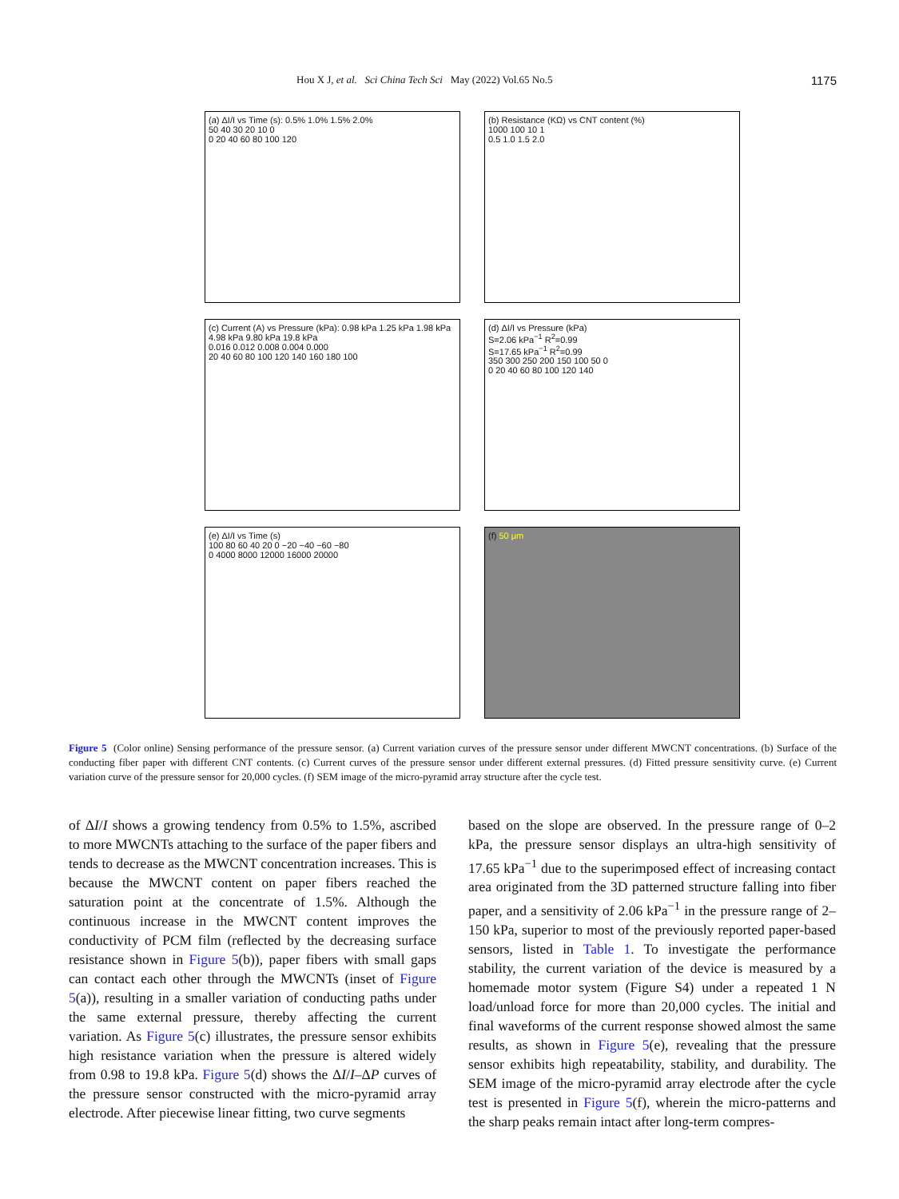Hou X J, et al. Sci China Tech Sci May (2022) Vol.65 No.5 1175
(a) ΔI/I vs Time (s): 0.5% 1.0% 1.5% 2.0%
50 40 30 20 10 0
0 20 40 60 80 100 120
(b) Resistance (KΩ) vs CNT content (%)
1000 100 10 1
0.5 1.0 1.5 2.0
(c) Current (A) vs Pressure (kPa): 0.98 kPa 1.25 kPa 1.98 kPa 4.98 kPa 9.80 kPa 19.8 kPa
0.016 0.012 0.008 0.004 0.000
20 40 60 80 100 120 140 160 180 100
(d) ΔI/I vs Pressure (kPa)
S=2.06 kPa<sup>−1</sup> R<sup>2</sup>=0.99
S=17.65 kPa<sup>−1</sup> R<sup>2</sup>=0.99
350 300 250 200 150 100 50 0
0 20 40 60 80 100 120 140
(e) ΔI/I vs Time (s)
100 80 60 40 20 0 −20 −40 −60 −80
0 4000 8000 12000 16000 20000
(f) 50 μm
Figure 5 (Color online) Sensing performance of the pressure sensor. (a) Current variation curves of the pressure sensor under different MWCNT concentrations. (b) Surface of the conducting fiber paper with different CNT contents. (c) Current curves of the pressure sensor under different external pressures. (d) Fitted pressure sensitivity curve. (e) Current variation curve of the pressure sensor for 20,000 cycles. (f) SEM image of the micro-pyramid array structure after the cycle test.
of ΔI/I shows a growing tendency from 0.5% to 1.5%, ascribed to more MWCNTs attaching to the surface of the paper fibers and tends to decrease as the MWCNT concentration increases. This is because the MWCNT content on paper fibers reached the saturation point at the concentrate of 1.5%. Although the continuous increase in the MWCNT content improves the conductivity of PCM film (reflected by the decreasing surface resistance shown in Figure 5(b)), paper fibers with small gaps can contact each other through the MWCNTs (inset of Figure 5(a)), resulting in a smaller variation of conducting paths under the same external pressure, thereby affecting the current variation. As Figure 5(c) illustrates, the pressure sensor exhibits high resistance variation when the pressure is altered widely from 0.98 to 19.8 kPa. Figure 5(d) shows the ΔI/I–ΔP curves of the pressure sensor constructed with the micro-pyramid array electrode. After piecewise linear fitting, two curve segments
based on the slope are observed. In the pressure range of 0–2 kPa, the pressure sensor displays an ultra-high sensitivity of 17.65 kPa<sup>−1</sup> due to the superimposed effect of increasing contact area originated from the 3D patterned structure falling into fiber paper, and a sensitivity of 2.06 kPa<sup>−1</sup> in the pressure range of 2–150 kPa, superior to most of the previously reported paper-based sensors, listed in Table 1. To investigate the performance stability, the current variation of the device is measured by a homemade motor system (Figure S4) under a repeated 1 N load/unload force for more than 20,000 cycles. The initial and final waveforms of the current response showed almost the same results, as shown in Figure 5(e), revealing that the pressure sensor exhibits high repeatability, stability, and durability. The SEM image of the micro-pyramid array electrode after the cycle test is presented in Figure 5(f), wherein the micro-patterns and the sharp peaks remain intact after long-term compres-